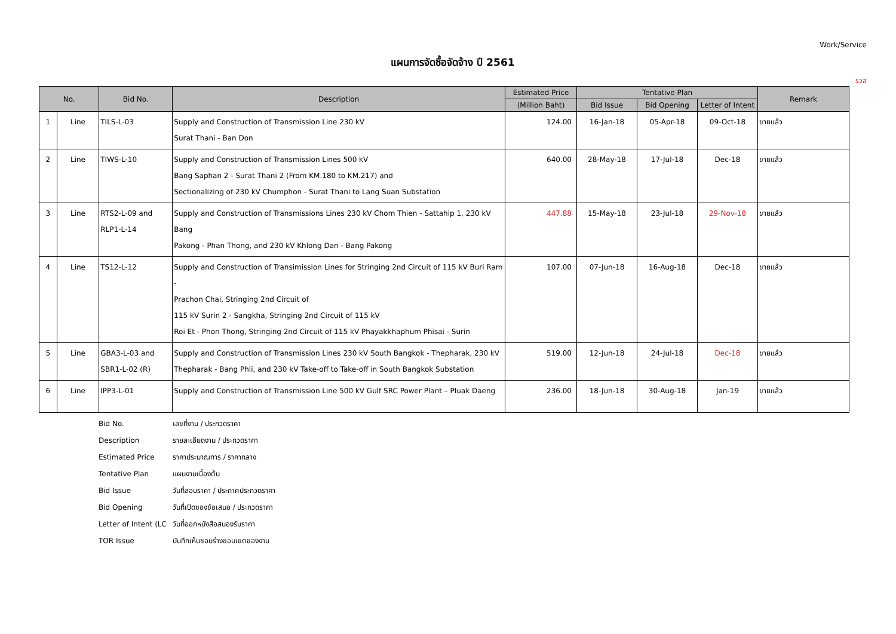Work/Service
แผนการจัดซื้อจัดจ้าง ปี 2561
รวส
| No. | | Bid No. | Description | Estimated Price | Tentative Plan | | | Remark |
| --- | --- | --- | --- | --- | --- | --- | --- | --- |
| | | | | (Million Baht) | Bid Issue | Bid Opening | Letter of Intent | |
| 1 | Line | TILS-L-03 | Supply and Construction of Transmission Line 230 kV Surat Thani - Ban Don | 124.00 | 16-Jan-18 | 05-Apr-18 | 09-Oct-18 | ขายแล้ว |
| 2 | Line | TIWS-L-10 | Supply and Construction of Transmission Lines 500 kV Bang Saphan 2 - Surat Thani 2 (From KM.180 to KM.217) and Sectionalizing of 230 kV Chumphon - Surat Thani to Lang Suan Substation | 640.00 | 28-May-18 | 17-Jul-18 | Dec-18 | ขายแล้ว |
| 3 | Line | RTS2-L-09 and RLP1-L-14 | Supply and Construction of Transmissions Lines 230 kV Chom Thien - Sattahip 1, 230 kV Bang Pakong - Phan Thong, and 230 kV Khlong Dan - Bang Pakong | 447.88 | 15-May-18 | 23-Jul-18 | 29-Nov-18 | ขายแล้ว |
| 4 | Line | TS12-L-12 | Supply and Construction of Transimission Lines for Stringing 2nd Circuit of 115 kV Buri Ram - Prachon Chai, Stringing 2nd Circuit of 115 kV Surin 2 - Sangkha, Stringing 2nd Circuit of 115 kV Roi Et - Phon Thong, Stringing 2nd Circuit of 115 kV Phayakkhaphum Phisai - Surin | 107.00 | 07-Jun-18 | 16-Aug-18 | Dec-18 | ขายแล้ว |
| 5 | Line | GBA3-L-03 and SBR1-L-02 (R) | Supply and Construction of Transmission Lines 230 kV South Bangkok - Thepharak, 230 kV Thepharak - Bang Phli, and 230 kV Take-off to Take-off in South Bangkok Substation | 519.00 | 12-Jun-18 | 24-Jul-18 | Dec-18 | ขายแล้ว |
| 6 | Line | IPP3-L-01 | Supply and Construction of Transmission Line 500 kV Gulf SRC Power Plant – Pluak Daeng | 236.00 | 18-Jun-18 | 30-Aug-18 | Jan-19 | ขายแล้ว |
Bid No. เลขที่งาน / ประกวดราคา
Description รายละเอียดงาน / ประกวดราคา
Estimated Price ราคาประมาณการ / ราคากลาง
Tentative Plan แผนงานเบื้องต้น
Bid Issue วันที่สอบราคา / ประกาศประกวดราคา
Bid Opening วันที่เปิดซองข้อเสนอ / ประกวดราคา
Letter of Intent (LC วันที่ออกหนังสือสนองรับราคา
TOR Issue บันทึกเห็นชอบร่างขอบเขตของงาน